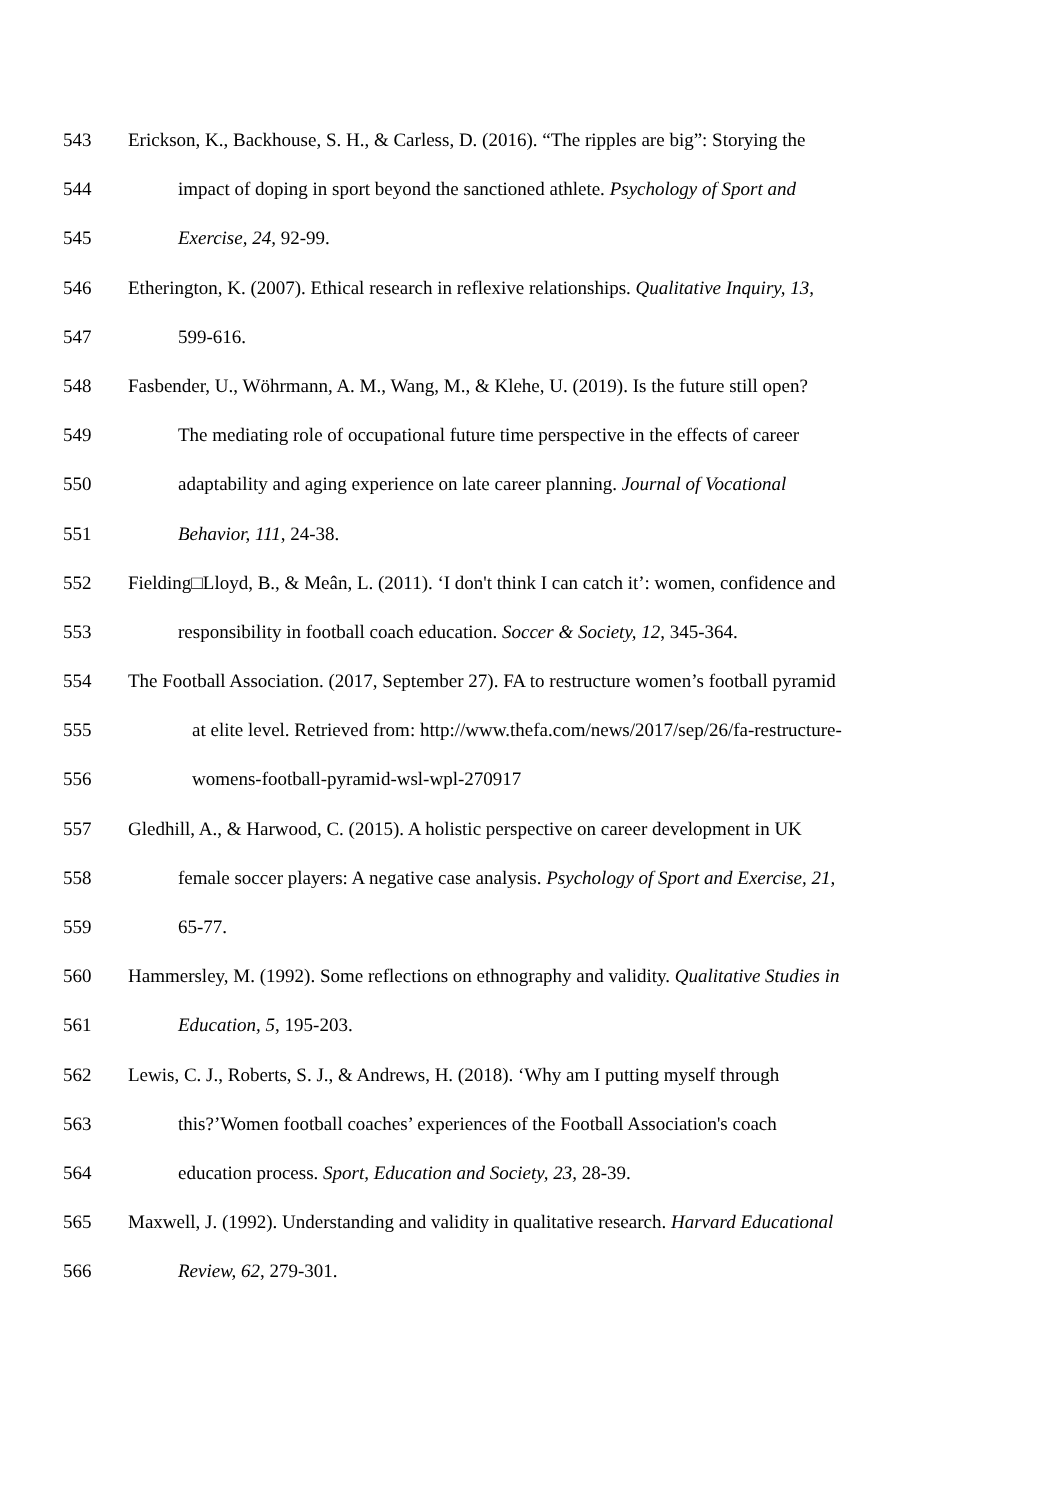543 Erickson, K., Backhouse, S. H., & Carless, D. (2016). “The ripples are big”: Storying the
544 impact of doping in sport beyond the sanctioned athlete. Psychology of Sport and
545 Exercise, 24, 92-99.
546 Etherington, K. (2007). Ethical research in reflexive relationships. Qualitative Inquiry, 13,
547 599-616.
548 Fasbender, U., Wöhrmann, A. M., Wang, M., & Klehe, U. (2019). Is the future still open?
549 The mediating role of occupational future time perspective in the effects of career
550 adaptability and aging experience on late career planning. Journal of Vocational
551 Behavior, 111, 24-38.
552 Fielding□Lloyd, B., & Meân, L. (2011). ‘I don't think I can catch it’: women, confidence and
553 responsibility in football coach education. Soccer & Society, 12, 345-364.
554 The Football Association. (2017, September 27). FA to restructure women’s football pyramid
555 at elite level. Retrieved from: http://www.thefa.com/news/2017/sep/26/fa-restructure-
556 womens-football-pyramid-wsl-wpl-270917
557 Gledhill, A., & Harwood, C. (2015). A holistic perspective on career development in UK
558 female soccer players: A negative case analysis. Psychology of Sport and Exercise, 21,
559 65-77.
560 Hammersley, M. (1992). Some reflections on ethnography and validity. Qualitative Studies in
561 Education, 5, 195-203.
562 Lewis, C. J., Roberts, S. J., & Andrews, H. (2018). ‘Why am I putting myself through
563 this?’Women football coaches’ experiences of the Football Association's coach
564 education process. Sport, Education and Society, 23, 28-39.
565 Maxwell, J. (1992). Understanding and validity in qualitative research. Harvard Educational
566 Review, 62, 279-301.